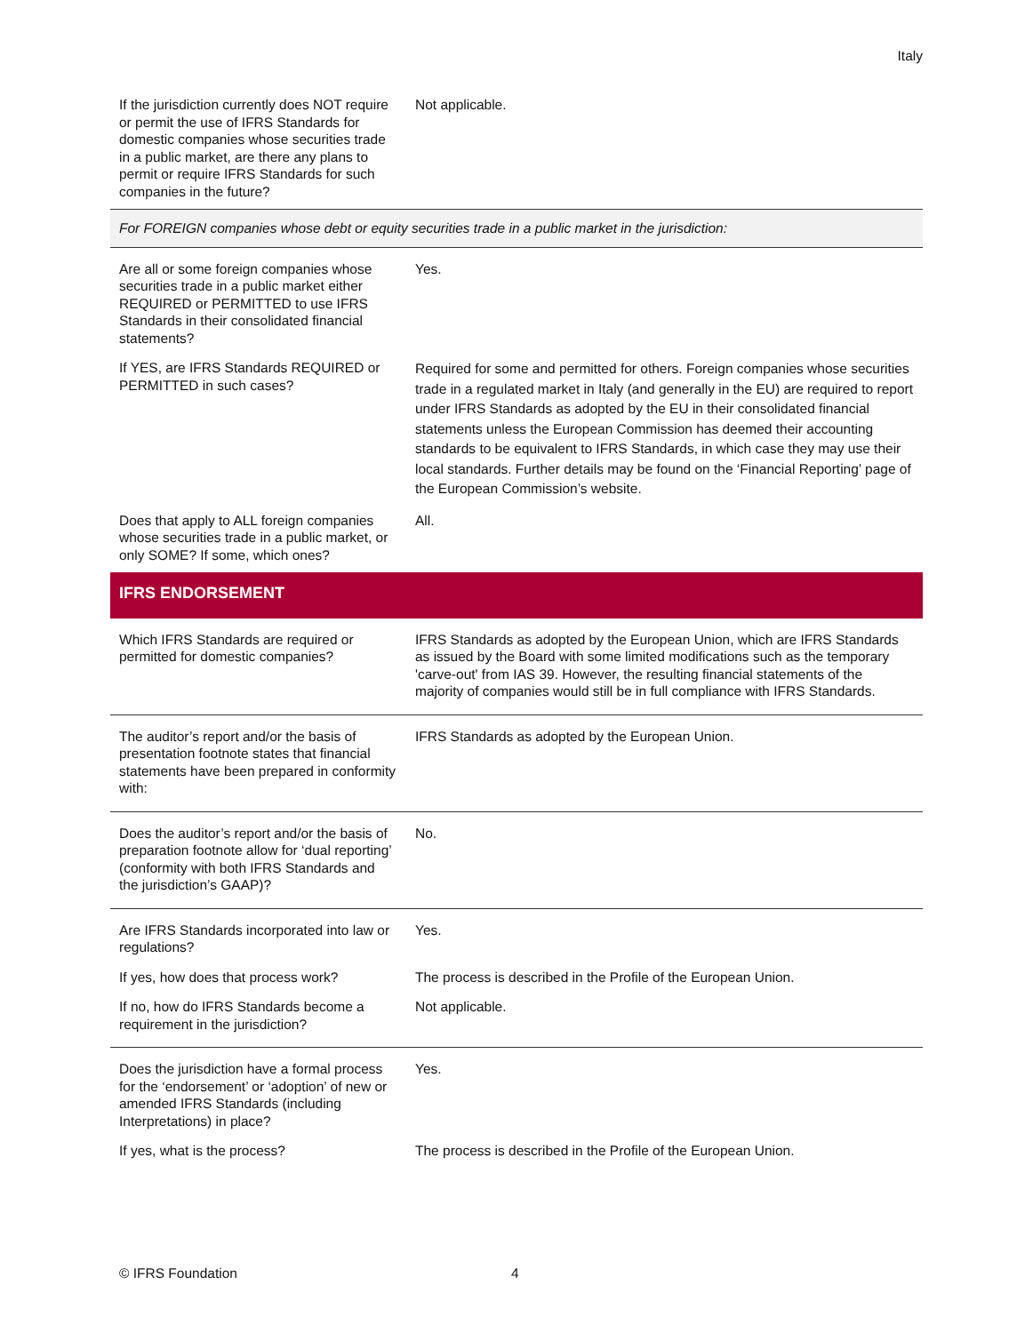Italy
| If the jurisdiction currently does NOT require or permit the use of IFRS Standards for domestic companies whose securities trade in a public market, are there any plans to permit or require IFRS Standards for such companies in the future? | Not applicable. |
| For FOREIGN companies whose debt or equity securities trade in a public market in the jurisdiction: | |
| Are all or some foreign companies whose securities trade in a public market either REQUIRED or PERMITTED to use IFRS Standards in their consolidated financial statements? | Yes. |
| If YES, are IFRS Standards REQUIRED or PERMITTED in such cases? | Required for some and permitted for others. Foreign companies whose securities trade in a regulated market in Italy (and generally in the EU) are required to report under IFRS Standards as adopted by the EU in their consolidated financial statements unless the European Commission has deemed their accounting standards to be equivalent to IFRS Standards, in which case they may use their local standards. Further details may be found on the ‘Financial Reporting’ page of the European Commission’s website. |
| Does that apply to ALL foreign companies whose securities trade in a public market, or only SOME? If some, which ones? | All. |
| IFRS ENDORSEMENT | |
| Which IFRS Standards are required or permitted for domestic companies? | IFRS Standards as adopted by the European Union, which are IFRS Standards as issued by the Board with some limited modifications such as the temporary 'carve-out' from IAS 39. However, the resulting financial statements of the majority of companies would still be in full compliance with IFRS Standards. |
| The auditor’s report and/or the basis of presentation footnote states that financial statements have been prepared in conformity with: | IFRS Standards as adopted by the European Union. |
| Does the auditor’s report and/or the basis of preparation footnote allow for ‘dual reporting’ (conformity with both IFRS Standards and the jurisdiction’s GAAP)? | No. |
| Are IFRS Standards incorporated into law or regulations? | Yes. |
| If yes, how does that process work? | The process is described in the Profile of the European Union. |
| If no, how do IFRS Standards become a requirement in the jurisdiction? | Not applicable. |
| Does the jurisdiction have a formal process for the ‘endorsement’ or ‘adoption’ of new or amended IFRS Standards (including Interpretations) in place? | Yes. |
| If yes, what is the process? | The process is described in the Profile of the European Union. |
© IFRS Foundation 4